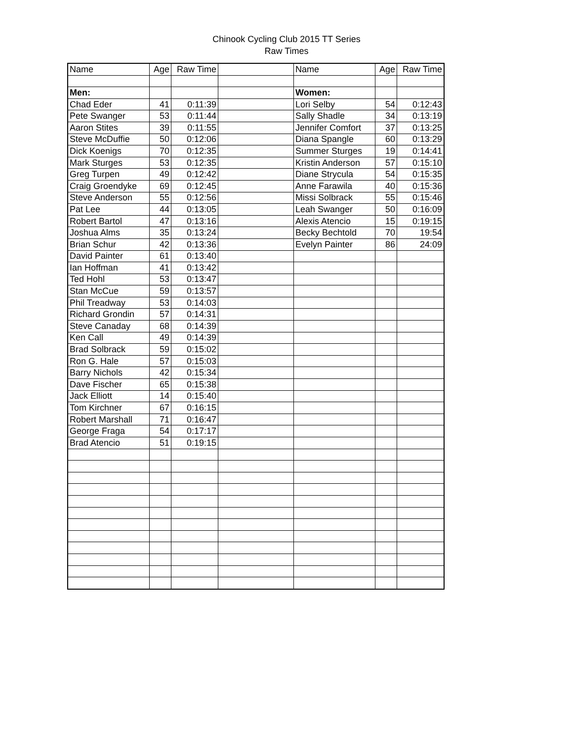Chinook Cycling Club 2015 TT Series
Raw Times
| Name | Age | Raw Time | | Name | Age | Raw Time |
| --- | --- | --- | --- | --- | --- | --- |
| Men: | | | | Women: | | |
| Chad Eder | 41 | 0:11:39 | | Lori Selby | 54 | 0:12:43 |
| Pete Swanger | 53 | 0:11:44 | | Sally Shadle | 34 | 0:13:19 |
| Aaron Stites | 39 | 0:11:55 | | Jennifer Comfort | 37 | 0:13:25 |
| Steve McDuffie | 50 | 0:12:06 | | Diana Spangle | 60 | 0:13:29 |
| Dick Koenigs | 70 | 0:12:35 | | Summer Sturges | 19 | 0:14:41 |
| Mark Sturges | 53 | 0:12:35 | | Kristin Anderson | 57 | 0:15:10 |
| Greg Turpen | 49 | 0:12:42 | | Diane Strycula | 54 | 0:15:35 |
| Craig Groendyke | 69 | 0:12:45 | | Anne Farawila | 40 | 0:15:36 |
| Steve Anderson | 55 | 0:12:56 | | Missi Solbrack | 55 | 0:15:46 |
| Pat Lee | 44 | 0:13:05 | | Leah Swanger | 50 | 0:16:09 |
| Robert Bartol | 47 | 0:13:16 | | Alexis Atencio | 15 | 0:19:15 |
| Joshua Alms | 35 | 0:13:24 | | Becky Bechtold | 70 | 19:54 |
| Brian Schur | 42 | 0:13:36 | | Evelyn Painter | 86 | 24:09 |
| David Painter | 61 | 0:13:40 | | | | |
| Ian Hoffman | 41 | 0:13:42 | | | | |
| Ted Hohl | 53 | 0:13:47 | | | | |
| Stan McCue | 59 | 0:13:57 | | | | |
| Phil Treadway | 53 | 0:14:03 | | | | |
| Richard Grondin | 57 | 0:14:31 | | | | |
| Steve Canaday | 68 | 0:14:39 | | | | |
| Ken Call | 49 | 0:14:39 | | | | |
| Brad Solbrack | 59 | 0:15:02 | | | | |
| Ron G. Hale | 57 | 0:15:03 | | | | |
| Barry Nichols | 42 | 0:15:34 | | | | |
| Dave Fischer | 65 | 0:15:38 | | | | |
| Jack Elliott | 14 | 0:15:40 | | | | |
| Tom Kirchner | 67 | 0:16:15 | | | | |
| Robert Marshall | 71 | 0:16:47 | | | | |
| George Fraga | 54 | 0:17:17 | | | | |
| Brad Atencio | 51 | 0:19:15 | | | | |